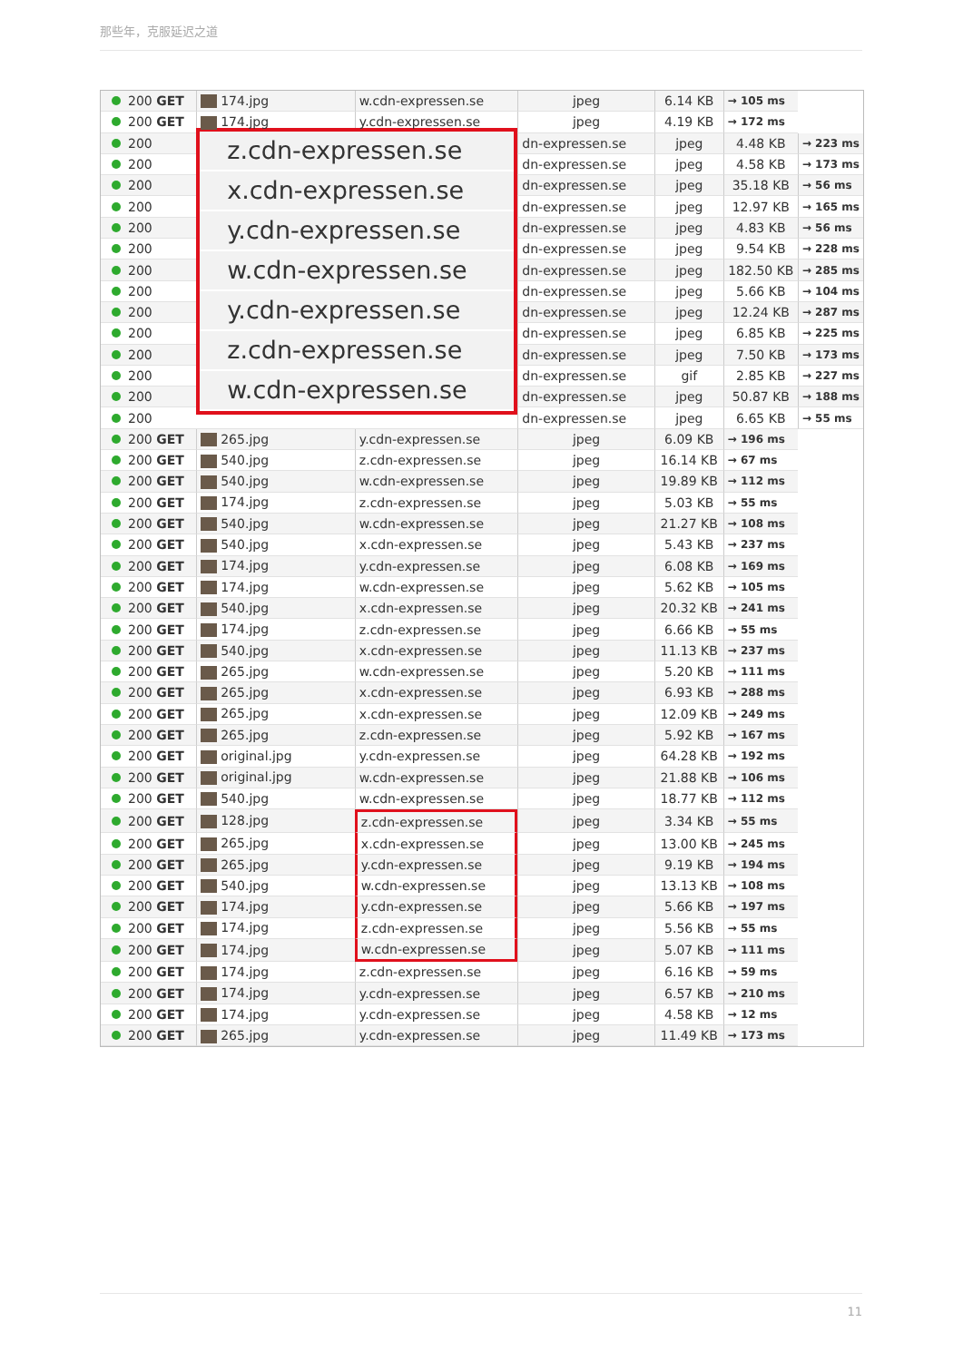那些年，克服延迟之道
| 200 GET | 174.jpg | w.cdn-expressen.se | jpeg | 6.14 KB | → 105 ms | |
| 200 GET | 174.jpg | y.cdn-expressen.se | jpeg | 4.19 KB | → 172 ms | |
| 200 | z.cdn-expressen.se x.cdn-expressen.se y.cdn-expressen.se w.cdn-expressen.se y.cdn-expressen.se z.cdn-expressen.se w.cdn-expressen.se | | dn-expressen.se | jpeg | 4.48 KB | → 223 ms |
| 200 | | | dn-expressen.se | jpeg | 4.58 KB | → 173 ms |
| 200 | | | dn-expressen.se | jpeg | 35.18 KB | → 56 ms |
| 200 | | | dn-expressen.se | jpeg | 12.97 KB | → 165 ms |
| 200 | | | dn-expressen.se | jpeg | 4.83 KB | → 56 ms |
| 200 | | | dn-expressen.se | jpeg | 9.54 KB | → 228 ms |
| 200 | | | dn-expressen.se | jpeg | 182.50 KB | → 285 ms |
| 200 | | | dn-expressen.se | jpeg | 5.66 KB | → 104 ms |
| 200 | | | dn-expressen.se | jpeg | 12.24 KB | → 287 ms |
| 200 | | | dn-expressen.se | jpeg | 6.85 KB | → 225 ms |
| 200 | | | dn-expressen.se | jpeg | 7.50 KB | → 173 ms |
| 200 | | | dn-expressen.se | gif | 2.85 KB | → 227 ms |
| 200 | | | dn-expressen.se | jpeg | 50.87 KB | → 188 ms |
| 200 | | | dn-expressen.se | jpeg | 6.65 KB | → 55 ms |
| 200 GET | 265.jpg | y.cdn-expressen.se | jpeg | 6.09 KB | → 196 ms | |
| 200 GET | 540.jpg | z.cdn-expressen.se | jpeg | 16.14 KB | → 67 ms | |
| 200 GET | 540.jpg | w.cdn-expressen.se | jpeg | 19.89 KB | → 112 ms | |
| 200 GET | 174.jpg | z.cdn-expressen.se | jpeg | 5.03 KB | → 55 ms | |
| 200 GET | 540.jpg | w.cdn-expressen.se | jpeg | 21.27 KB | → 108 ms | |
| 200 GET | 540.jpg | x.cdn-expressen.se | jpeg | 5.43 KB | → 237 ms | |
| 200 GET | 174.jpg | y.cdn-expressen.se | jpeg | 6.08 KB | → 169 ms | |
| 200 GET | 174.jpg | w.cdn-expressen.se | jpeg | 5.62 KB | → 105 ms | |
| 200 GET | 540.jpg | x.cdn-expressen.se | jpeg | 20.32 KB | → 241 ms | |
| 200 GET | 174.jpg | z.cdn-expressen.se | jpeg | 6.66 KB | → 55 ms | |
| 200 GET | 540.jpg | x.cdn-expressen.se | jpeg | 11.13 KB | → 237 ms | |
| 200 GET | 265.jpg | w.cdn-expressen.se | jpeg | 5.20 KB | → 111 ms | |
| 200 GET | 265.jpg | x.cdn-expressen.se | jpeg | 6.93 KB | → 288 ms | |
| 200 GET | 265.jpg | x.cdn-expressen.se | jpeg | 12.09 KB | → 249 ms | |
| 200 GET | 265.jpg | z.cdn-expressen.se | jpeg | 5.92 KB | → 167 ms | |
| 200 GET | original.jpg | y.cdn-expressen.se | jpeg | 64.28 KB | → 192 ms | |
| 200 GET | original.jpg | w.cdn-expressen.se | jpeg | 21.88 KB | → 106 ms | |
| 200 GET | 540.jpg | w.cdn-expressen.se | jpeg | 18.77 KB | → 112 ms | |
| 200 GET | 128.jpg | z.cdn-expressen.se | jpeg | 3.34 KB | → 55 ms | |
| 200 GET | 265.jpg | x.cdn-expressen.se | jpeg | 13.00 KB | → 245 ms | |
| 200 GET | 265.jpg | y.cdn-expressen.se | jpeg | 9.19 KB | → 194 ms | |
| 200 GET | 540.jpg | w.cdn-expressen.se | jpeg | 13.13 KB | → 108 ms | |
| 200 GET | 174.jpg | y.cdn-expressen.se | jpeg | 5.66 KB | → 197 ms | |
| 200 GET | 174.jpg | z.cdn-expressen.se | jpeg | 5.56 KB | → 55 ms | |
| 200 GET | 174.jpg | w.cdn-expressen.se | jpeg | 5.07 KB | → 111 ms | |
| 200 GET | 174.jpg | z.cdn-expressen.se | jpeg | 6.16 KB | → 59 ms | |
| 200 GET | 174.jpg | y.cdn-expressen.se | jpeg | 6.57 KB | → 210 ms | |
| 200 GET | 174.jpg | y.cdn-expressen.se | jpeg | 4.58 KB | → 12 ms | |
| 200 GET | 265.jpg | y.cdn-expressen.se | jpeg | 11.49 KB | → 173 ms | |
11